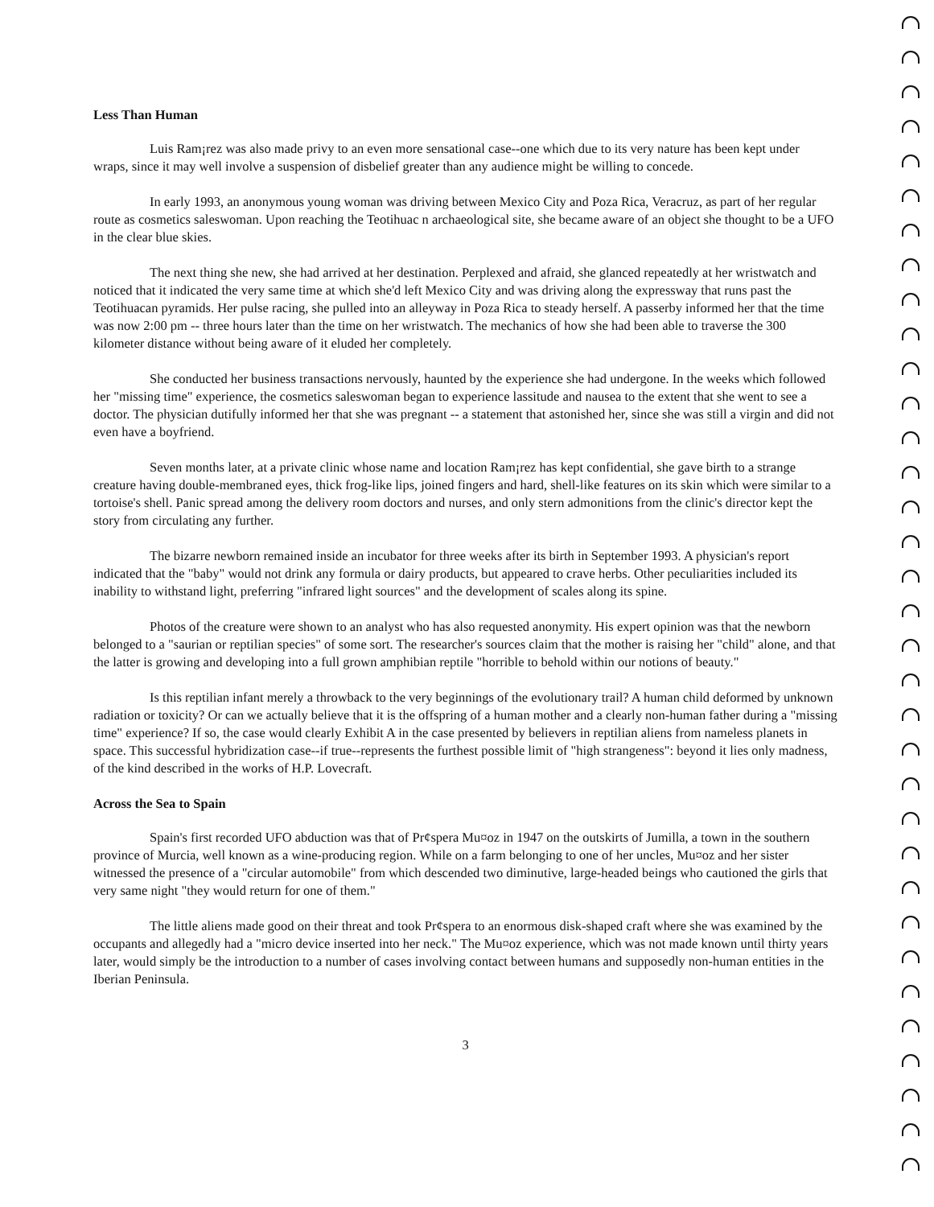Less Than Human
Luis Ram¡rez was also made privy to an even more sensational case--one which due to its very nature has been kept under wraps, since it may well involve a suspension of disbelief greater than any audience might be willing to concede.
In early 1993, an anonymous young woman was driving between Mexico City and Poza Rica, Veracruz, as part of her regular route as cosmetics saleswoman. Upon reaching the Teotihuac n archaeological site, she became aware of an object she thought to be a UFO in the clear blue skies.
The next thing she new, she had arrived at her destination. Perplexed and afraid, she glanced repeatedly at her wristwatch and noticed that it indicated the very same time at which she'd left Mexico City and was driving along the expressway that runs past the Teotihuacan pyramids. Her pulse racing, she pulled into an alleyway in Poza Rica to steady herself. A passerby informed her that the time was now 2:00 pm -- three hours later than the time on her wristwatch. The mechanics of how she had been able to traverse the 300 kilometer distance without being aware of it eluded her completely.
She conducted her business transactions nervously, haunted by the experience she had undergone. In the weeks which followed her "missing time" experience, the cosmetics saleswoman began to experience lassitude and nausea to the extent that she went to see a doctor. The physician dutifully informed her that she was pregnant -- a statement that astonished her, since she was still a virgin and did not even have a boyfriend.
Seven months later, at a private clinic whose name and location Ram¡rez has kept confidential, she gave birth to a strange creature having double-membraned eyes, thick frog-like lips, joined fingers and hard, shell-like features on its skin which were similar to a tortoise's shell. Panic spread among the delivery room doctors and nurses, and only stern admonitions from the clinic's director kept the story from circulating any further.
The bizarre newborn remained inside an incubator for three weeks after its birth in September 1993. A physician's report indicated that the "baby" would not drink any formula or dairy products, but appeared to crave herbs. Other peculiarities included its inability to withstand light, preferring "infrared light sources" and the development of scales along its spine.
Photos of the creature were shown to an analyst who has also requested anonymity. His expert opinion was that the newborn belonged to a "saurian or reptilian species" of some sort. The researcher's sources claim that the mother is raising her "child" alone, and that the latter is growing and developing into a full grown amphibian reptile "horrible to behold within our notions of beauty."
Is this reptilian infant merely a throwback to the very beginnings of the evolutionary trail? A human child deformed by unknown radiation or toxicity? Or can we actually believe that it is the offspring of a human mother and a clearly non-human father during a "missing time" experience? If so, the case would clearly Exhibit A in the case presented by believers in reptilian aliens from nameless planets in space. This successful hybridization case--if true--represents the furthest possible limit of "high strangeness": beyond it lies only madness, of the kind described in the works of H.P. Lovecraft.
Across the Sea to Spain
Spain's first recorded UFO abduction was that of Pr¢spera Mu¤oz in 1947 on the outskirts of Jumilla, a town in the southern province of Murcia, well known as a wine-producing region. While on a farm belonging to one of her uncles, Mu¤oz and her sister witnessed the presence of a "circular automobile" from which descended two diminutive, large-headed beings who cautioned the girls that very same night "they would return for one of them."
The little aliens made good on their threat and took Pr¢spera to an enormous disk-shaped craft where she was examined by the occupants and allegedly had a "micro device inserted into her neck." The Mu¤oz experience, which was not made known until thirty years later, would simply be the introduction to a number of cases involving contact between humans and supposedly non-human entities in the Iberian Peninsula.
3